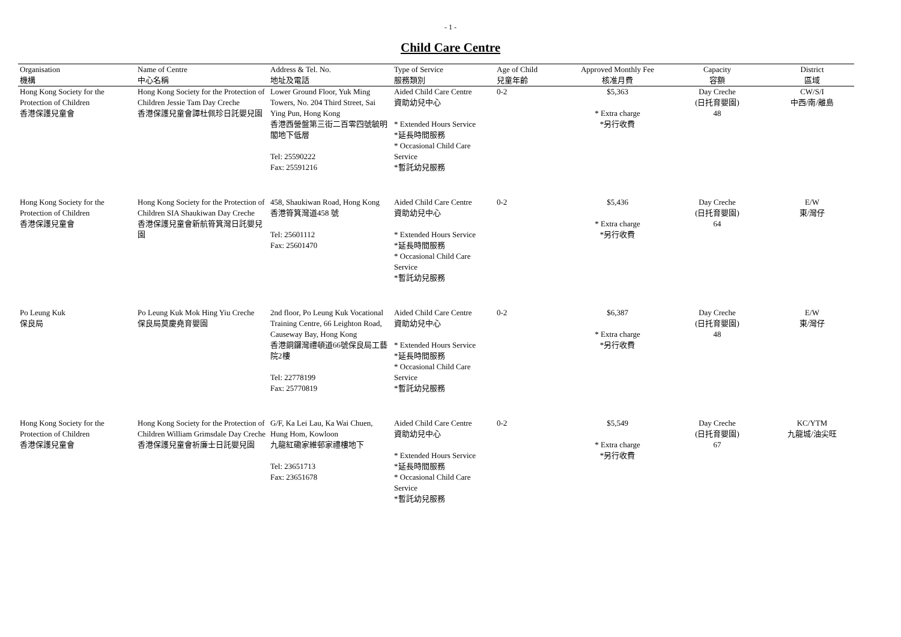- 1 -
Child Care Centre
| Organisation 機構 | Name of Centre 中心名稱 | Address & Tel. No. 地址及電話 | Type of Service 服務類別 | Age of Child 兒童年齡 | Approved Monthly Fee 核准月費 | Capacity 容額 | District 區域 |
| --- | --- | --- | --- | --- | --- | --- | --- |
| Hong Kong Society for the Protection of Children 香港保護兒童會 | Hong Kong Society for the Protection of Children Jessie Tam Day Creche 香港保護兒童會譚杜佩珍日託嬰兒園 | Lower Ground Floor, Yuk Ming Towers, No. 204 Third Street, Sai Ying Pun, Hong Kong 香港西營盤第三街二百零四號毓明閣地下低層 Tel: 25590222 Fax: 25591216 | Aided Child Care Centre 資助幼兒中心 * Extended Hours Service *延長時間服務 * Occasional Child Care Service *暫託幼兒服務 | 0-2 | $5,363 * Extra charge *另行收費 | Day Creche (日托育嬰園) 48 | CW/S/I 中西/南/離島 |
| Hong Kong Society for the Protection of Children 香港保護兒童會 | Hong Kong Society for the Protection of Children SIA Shaukiwan Day Creche 香港保護兒童會新航筲箕灣日託嬰兒園 | 458, Shaukiwan Road, Hong Kong 香港筲箕灣道458 號 Tel: 25601112 Fax: 25601470 | Aided Child Care Centre 資助幼兒中心 * Extended Hours Service *延長時間服務 * Occasional Child Care Service *暫託幼兒服務 | 0-2 | $5,436 * Extra charge *另行收費 | Day Creche (日托育嬰園) 64 | E/W 東/灣仔 |
| Po Leung Kuk 保良局 | Po Leung Kuk Mok Hing Yiu Creche 保良局莫慶堯育嬰園 | 2nd floor, Po Leung Kuk Vocational Training Centre, 66 Leighton Road, Causeway Bay, Hong Kong 香港銅鑼灣禮頓道66號保良局工藝院2樓 Tel: 22778199 Fax: 25770819 | Aided Child Care Centre 資助幼兒中心 * Extended Hours Service *延長時間服務 * Occasional Child Care Service *暫託幼兒服務 | 0-2 | $6,387 * Extra charge *另行收費 | Day Creche (日托育嬰園) 48 | E/W 東/灣仔 |
| Hong Kong Society for the Protection of Children 香港保護兒童會 | Hong Kong Society for the Protection of Children William Grimsdale Day Creche 香港保護兒童會祈廉士日託嬰兒園 | G/F, Ka Lei Lau, Ka Wai Chuen, Hung Hom, Kowloon 九龍紅磡家維邨家禮樓地下 Tel: 23651713 Fax: 23651678 | Aided Child Care Centre 資助幼兒中心 * Extended Hours Service *延長時間服務 * Occasional Child Care Service *暫託幼兒服務 | 0-2 | $5,549 * Extra charge *另行收費 | Day Creche (日托育嬰園) 67 | KC/YTM 九龍城/油尖旺 |